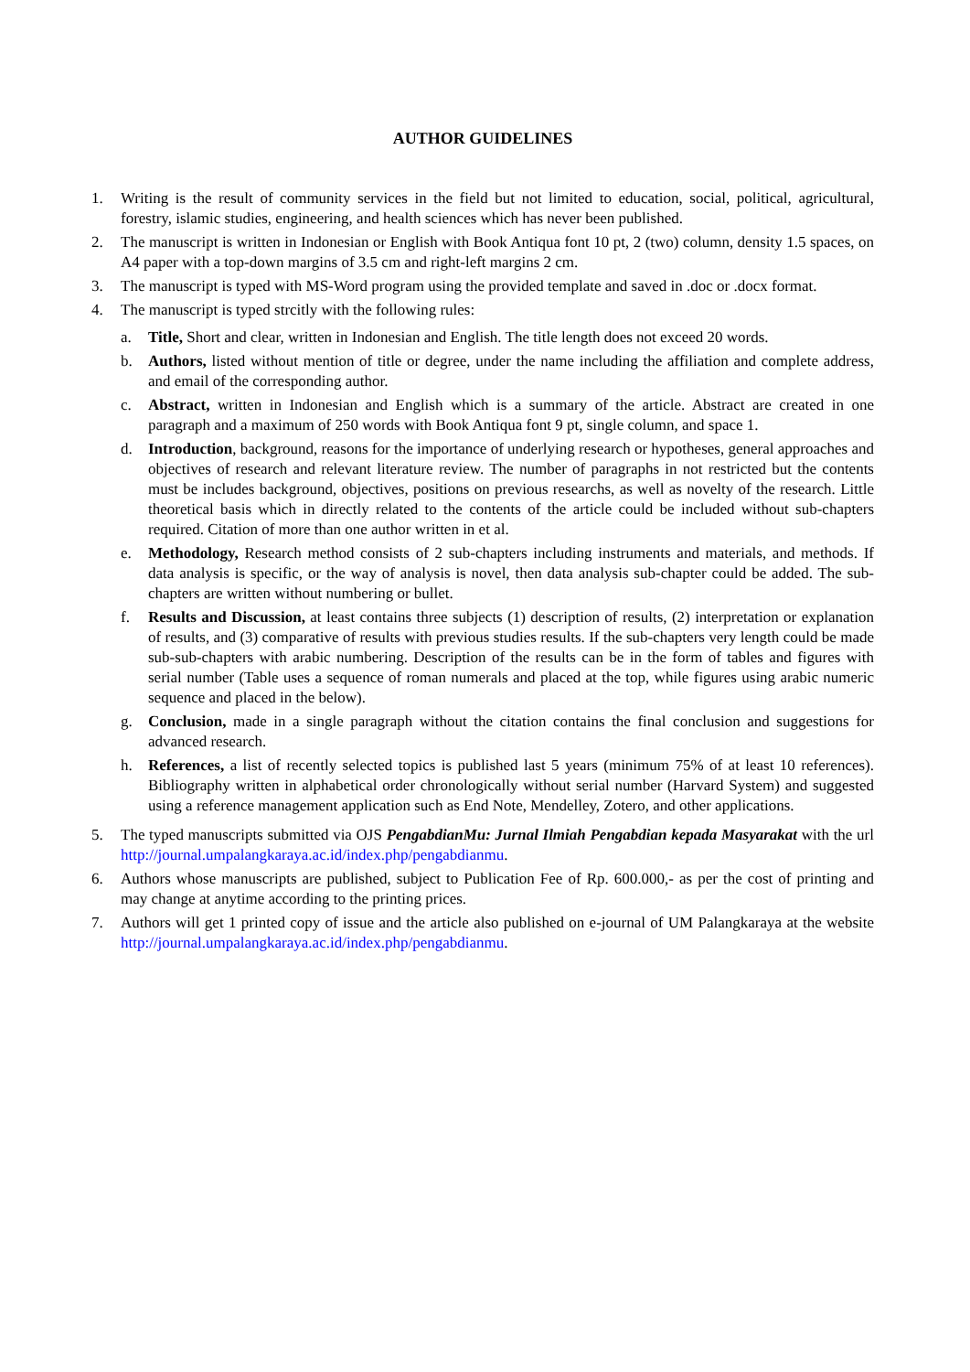AUTHOR GUIDELINES
1. Writing is the result of community services in the field but not limited to education, social, political, agricultural, forestry, islamic studies, engineering, and health sciences which has never been published.
2. The manuscript is written in Indonesian or English with Book Antiqua font 10 pt, 2 (two) column, density 1.5 spaces, on A4 paper with a top-down margins of 3.5 cm and right-left margins 2 cm.
3. The manuscript is typed with MS-Word program using the provided template and saved in .doc or .docx format.
4. The manuscript is typed strcitly with the following rules:
a. Title, Short and clear, written in Indonesian and English. The title length does not exceed 20 words.
b. Authors, listed without mention of title or degree, under the name including the affiliation and complete address, and email of the corresponding author.
c. Abstract, written in Indonesian and English which is a summary of the article. Abstract are created in one paragraph and a maximum of 250 words with Book Antiqua font 9 pt, single column, and space 1.
d. Introduction, background, reasons for the importance of underlying research or hypotheses, general approaches and objectives of research and relevant literature review. The number of paragraphs in not restricted but the contents must be includes background, objectives, positions on previous researchs, as well as novelty of the research. Little theoretical basis which in directly related to the contents of the article could be included without sub-chapters required. Citation of more than one author written in et al.
e. Methodology, Research method consists of 2 sub-chapters including instruments and materials, and methods. If data analysis is specific, or the way of analysis is novel, then data analysis sub-chapter could be added. The sub-chapters are written without numbering or bullet.
f. Results and Discussion, at least contains three subjects (1) description of results, (2) interpretation or explanation of results, and (3) comparative of results with previous studies results. If the sub-chapters very length could be made sub-sub-chapters with arabic numbering. Description of the results can be in the form of tables and figures with serial number (Table uses a sequence of roman numerals and placed at the top, while figures using arabic numeric sequence and placed in the below).
g. Conclusion, made in a single paragraph without the citation contains the final conclusion and suggestions for advanced research.
h. References, a list of recently selected topics is published last 5 years (minimum 75% of at least 10 references). Bibliography written in alphabetical order chronologically without serial number (Harvard System) and suggested using a reference management application such as End Note, Mendelley, Zotero, and other applications.
5. The typed manuscripts submitted via OJS PengabdianMu: Jurnal Ilmiah Pengabdian kepada Masyarakat with the url http://journal.umpalangkaraya.ac.id/index.php/pengabdianmu.
6. Authors whose manuscripts are published, subject to Publication Fee of Rp. 600.000,- as per the cost of printing and may change at anytime according to the printing prices.
7. Authors will get 1 printed copy of issue and the article also published on e-journal of UM Palangkaraya at the website http://journal.umpalangkaraya.ac.id/index.php/pengabdianmu.